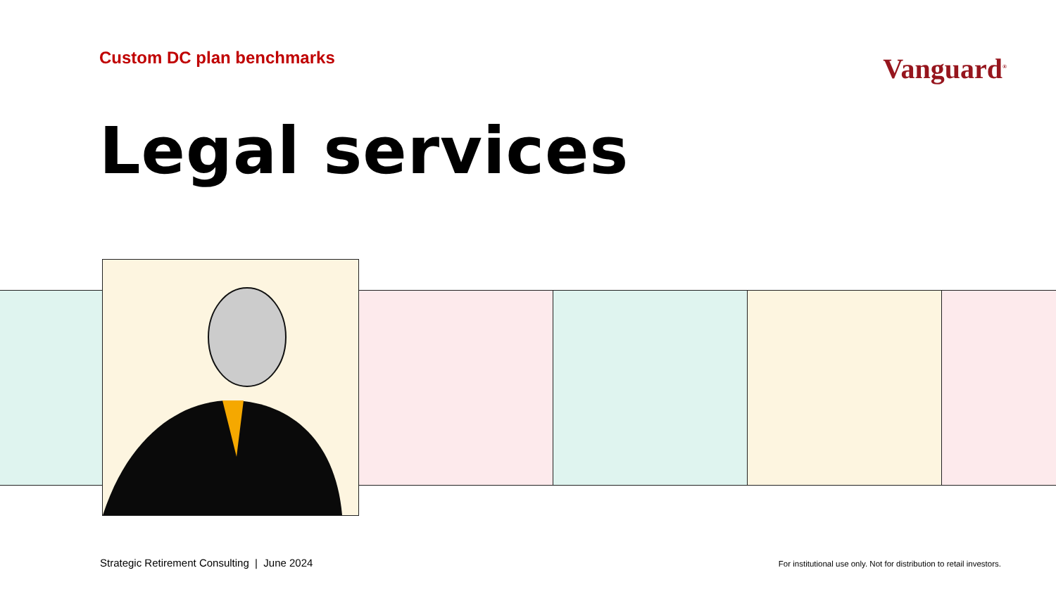Custom DC plan benchmarks
Vanguard<sup>®</sup>
Legal services
Strategic Retirement Consulting | June 2024 For institutional use only. Not for distribution to retail investors.